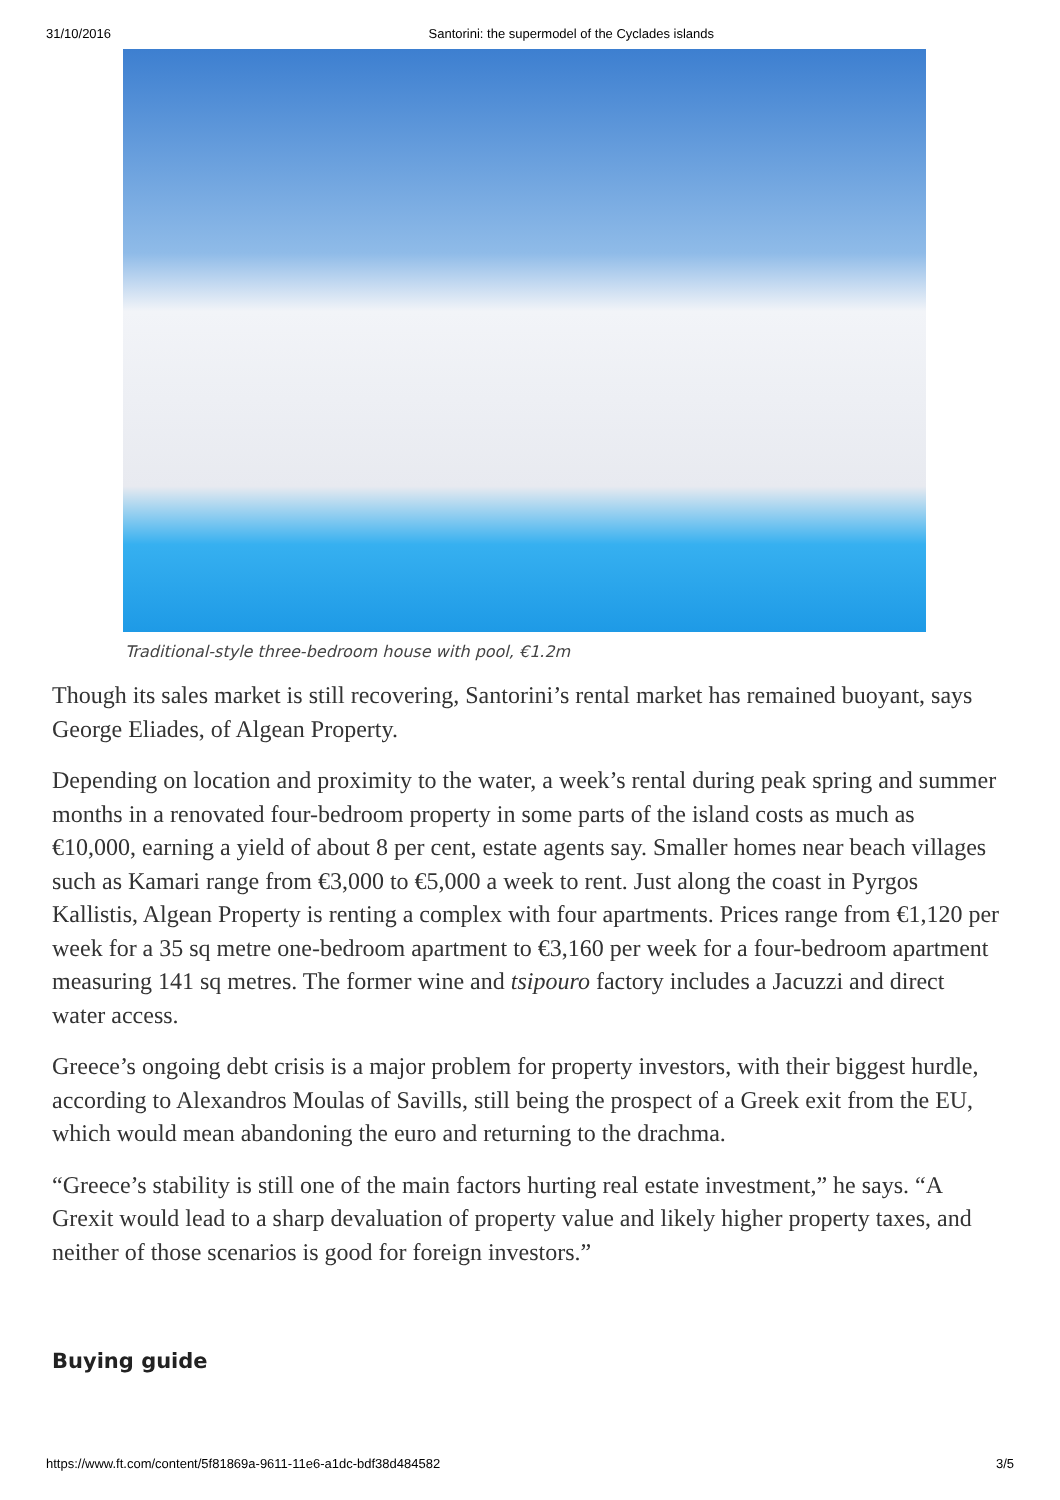31/10/2016 Santorini: the supermodel of the Cyclades islands
Traditional-style three-bedroom house with pool, €1.2m
Though its sales market is still recovering, Santorini’s rental market has remained buoyant, says George Eliades, of Algean Property.
Depending on location and proximity to the water, a week’s rental during peak spring and summer months in a renovated four-bedroom property in some parts of the island costs as much as €10,000, earning a yield of about 8 per cent, estate agents say. Smaller homes near beach villages such as Kamari range from €3,000 to €5,000 a week to rent. Just along the coast in Pyrgos Kallistis, Algean Property is renting a complex with four apartments. Prices range from €1,120 per week for a 35 sq metre one-bedroom apartment to €3,160 per week for a four-bedroom apartment measuring 141 sq metres. The former wine and tsipouro factory includes a Jacuzzi and direct water access.
Greece’s ongoing debt crisis is a major problem for property investors, with their biggest hurdle, according to Alexandros Moulas of Savills, still being the prospect of a Greek exit from the EU, which would mean abandoning the euro and returning to the drachma.
“Greece’s stability is still one of the main factors hurting real estate investment,” he says. “A Grexit would lead to a sharp devaluation of property value and likely higher property taxes, and neither of those scenarios is good for foreign investors.”
Buying guide
https://www.ft.com/content/5f81869a-9611-11e6-a1dc-bdf38d484582 3/5